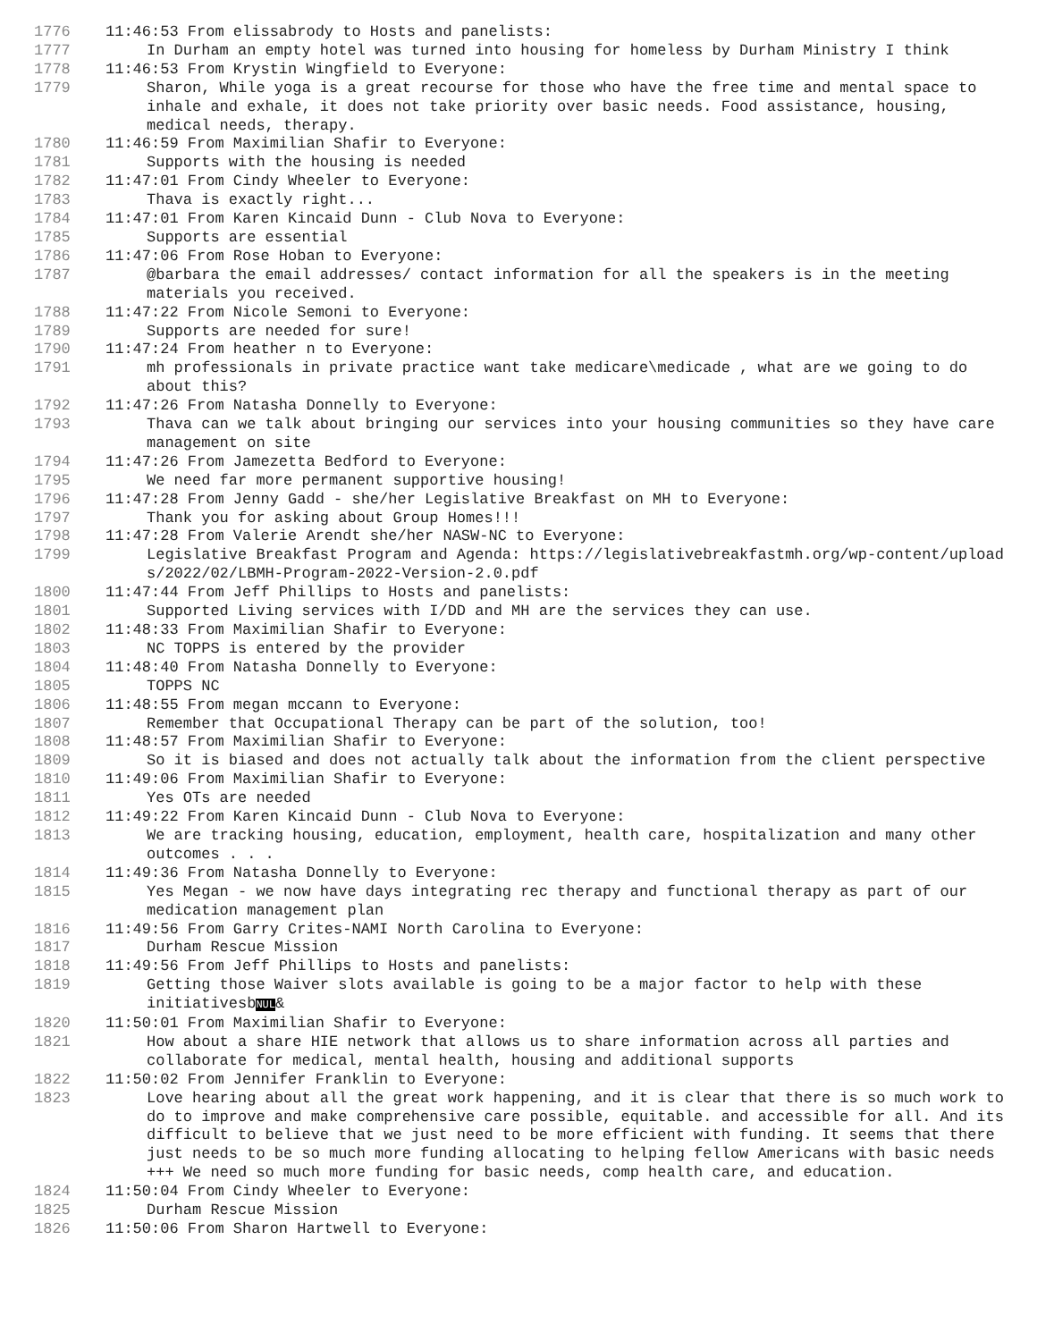1776 11:46:53 From elissabrody to Hosts and panelists:
1777 In Durham an empty hotel was turned into housing for homeless by Durham Ministry I think
1778 11:46:53 From Krystin Wingfield to Everyone:
1779 Sharon, While yoga is a great recourse for those who have the free time and mental space to inhale and exhale, it does not take priority over basic needs. Food assistance, housing, medical needs, therapy.
1780 11:46:59 From Maximilian Shafir to Everyone:
1781 Supports with the housing is needed
1782 11:47:01 From Cindy Wheeler to Everyone:
1783 Thava is exactly right...
1784 11:47:01 From Karen Kincaid Dunn - Club Nova to Everyone:
1785 Supports are essential
1786 11:47:06 From Rose Hoban to Everyone:
1787 @barbara the email addresses/ contact information for all the speakers is in the meeting materials you received.
1788 11:47:22 From Nicole Semoni to Everyone:
1789 Supports are needed for sure!
1790 11:47:24 From heather n to Everyone:
1791 mh professionals in private practice want take medicare\medicade , what are we going to do about this?
1792 11:47:26 From Natasha Donnelly to Everyone:
1793 Thava can we talk about bringing our services into your housing communities so they have care management on site
1794 11:47:26 From Jamezetta Bedford to Everyone:
1795 We need far more permanent supportive housing!
1796 11:47:28 From Jenny Gadd - she/her Legislative Breakfast on MH to Everyone:
1797 Thank you for asking about Group Homes!!!
1798 11:47:28 From Valerie Arendt she/her NASW-NC to Everyone:
1799 Legislative Breakfast Program and Agenda: https://legislativebreakfastmh.org/wp-content/uploads/2022/02/LBMH-Program-2022-Version-2.0.pdf
1800 11:47:44 From Jeff Phillips to Hosts and panelists:
1801 Supported Living services with I/DD and MH are the services they can use.
1802 11:48:33 From Maximilian Shafir to Everyone:
1803 NC TOPPS is entered by the provider
1804 11:48:40 From Natasha Donnelly to Everyone:
1805 TOPPS NC
1806 11:48:55 From megan mccann to Everyone:
1807 Remember that Occupational Therapy can be part of the solution, too!
1808 11:48:57 From Maximilian Shafir to Everyone:
1809 So it is biased and does not actually talk about the information from the client perspective
1810 11:49:06 From Maximilian Shafir to Everyone:
1811 Yes OTs are needed
1812 11:49:22 From Karen Kincaid Dunn - Club Nova to Everyone:
1813 We are tracking housing, education, employment, health care, hospitalization and many other outcomes . . .
1814 11:49:36 From Natasha Donnelly to Everyone:
1815 Yes Megan - we now have days integrating rec therapy and functional therapy as part of our medication management plan
1816 11:49:56 From Garry Crites-NAMI North Carolina to Everyone:
1817 Durham Rescue Mission
1818 11:49:56 From Jeff Phillips to Hosts and panelists:
1819 Getting those Waiver slots available is going to be a major factor to help with these initiativesbNUL&
1820 11:50:01 From Maximilian Shafir to Everyone:
1821 How about a share HIE network that allows us to share information across all parties and collaborate for medical, mental health, housing and additional supports
1822 11:50:02 From Jennifer Franklin to Everyone:
1823 Love hearing about all the great work happening, and it is clear that there is so much work to do to improve and make comprehensive care possible, equitable. and accessible for all. And its difficult to believe that we just need to be more efficient with funding. It seems that there just needs to be so much more funding allocating to helping fellow Americans with basic needs +++ We need so much more funding for basic needs, comp health care, and education.
1824 11:50:04 From Cindy Wheeler to Everyone:
1825 Durham Rescue Mission
1826 11:50:06 From Sharon Hartwell to Everyone: